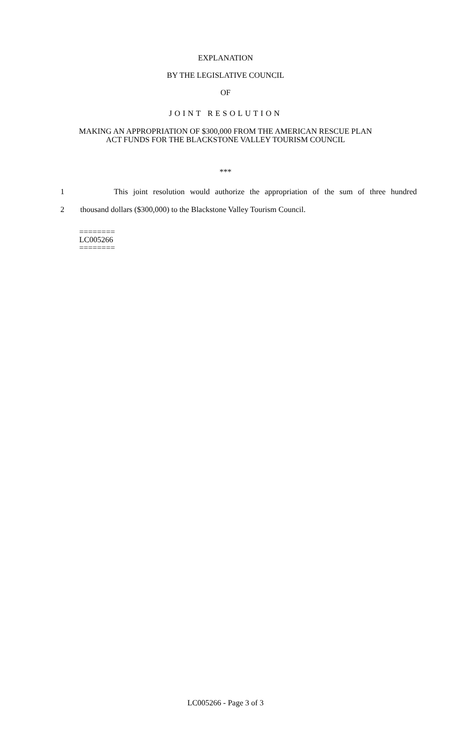EXPLANATION
BY THE LEGISLATIVE COUNCIL
OF
JOINT RESOLUTION
MAKING AN APPROPRIATION OF $300,000 FROM THE AMERICAN RESCUE PLAN
ACT FUNDS FOR THE BLACKSTONE VALLEY TOURISM COUNCIL
***
1 This joint resolution would authorize the appropriation of the sum of three hundred
2 thousand dollars ($300,000) to the Blackstone Valley Tourism Council.
========
LC005266
========
LC005266 - Page 3 of 3